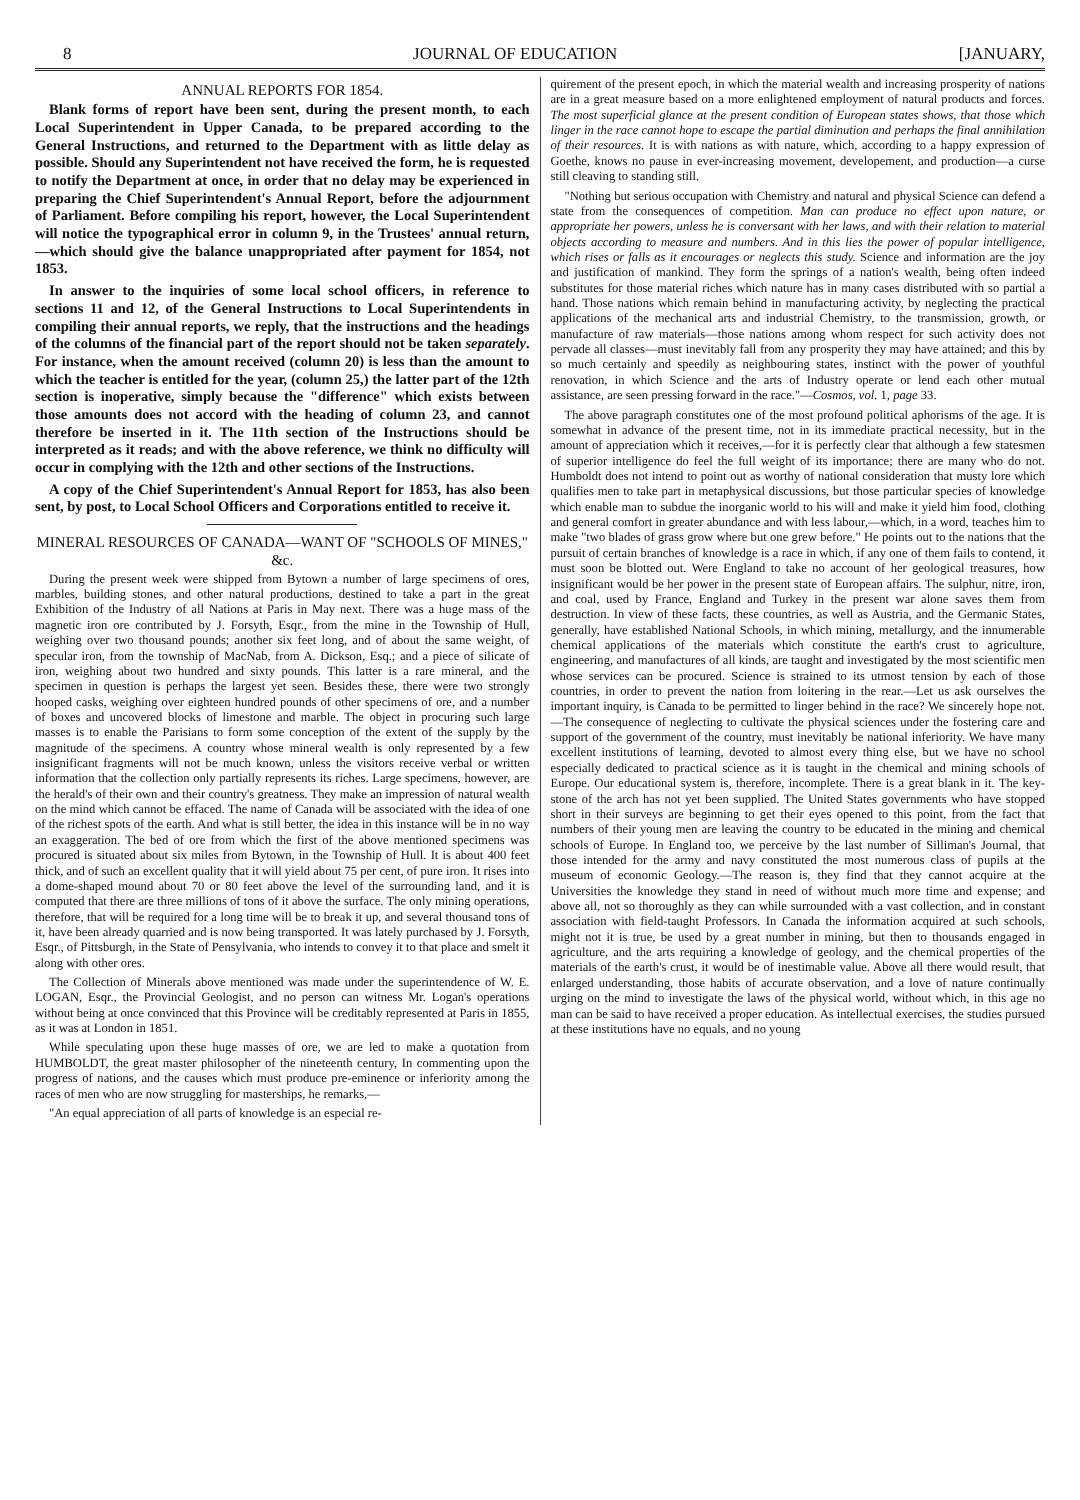8 JOURNAL OF EDUCATION [JANUARY,
ANNUAL REPORTS FOR 1854.
Blank forms of report have been sent, during the present month, to each Local Superintendent in Upper Canada, to be prepared according to the General Instructions, and returned to the Department with as little delay as possible. Should any Superintendent not have received the form, he is requested to notify the Department at once, in order that no delay may be experienced in preparing the Chief Superintendent's Annual Report, before the adjournment of Parliament. Before compiling his report, however, the Local Superintendent will notice the typographical error in column 9, in the Trustees' annual return,—which should give the balance unappropriated after payment for 1854, not 1853.
In answer to the inquiries of some local school officers, in reference to sections 11 and 12, of the General Instructions to Local Superintendents in compiling their annual reports, we reply, that the instructions and the headings of the columns of the financial part of the report should not be taken separately. For instance, when the amount received (column 20) is less than the amount to which the teacher is entitled for the year, (column 25,) the latter part of the 12th section is inoperative, simply because the "difference" which exists between those amounts does not accord with the heading of column 23, and cannot therefore be inserted in it. The 11th section of the Instructions should be interpreted as it reads; and with the above reference, we think no difficulty will occur in complying with the 12th and other sections of the Instructions.
A copy of the Chief Superintendent's Annual Report for 1853, has also been sent, by post, to Local School Officers and Corporations entitled to receive it.
MINERAL RESOURCES OF CANADA—WANT OF "SCHOOLS OF MINES," &c.
During the present week were shipped from Bytown a number of large specimens of ores, marbles, building stones, and other natural productions, destined to take a part in the great Exhibition of the Industry of all Nations at Paris in May next. There was a huge mass of the magnetic iron ore contributed by J. Forsyth, Esqr., from the mine in the Township of Hull, weighing over two thousand pounds; another six feet long, and of about the same weight, of specular iron, from the township of MacNab, from A. Dickson, Esq.; and a piece of silicate of iron, weighing about two hundred and sixty pounds. This latter is a rare mineral, and the specimen in question is perhaps the largest yet seen. Besides these, there were two strongly hooped casks, weighing over eighteen hundred pounds of other specimens of ore, and a number of boxes and uncovered blocks of limestone and marble. The object in procuring such large masses is to enable the Parisians to form some conception of the extent of the supply by the magnitude of the specimens. A country whose mineral wealth is only represented by a few insignificant fragments will not be much known, unless the visitors receive verbal or written information that the collection only partially represents its riches. Large specimens, however, are the herald's of their own and their country's greatness. They make an impression of natural wealth on the mind which cannot be effaced. The name of Canada will be associated with the idea of one of the richest spots of the earth. And what is still better, the idea in this instance will be in no way an exaggeration. The bed of ore from which the first of the above mentioned specimens was procured is situated about six miles from Bytown, in the Township of Hull. It is about 400 feet thick, and of such an excellent quality that it will yield about 75 per cent, of pure iron. It rises into a dome-shaped mound about 70 or 80 feet above the level of the surrounding land, and it is computed that there are three millions of tons of it above the surface. The only mining operations, therefore, that will be required for a long time will be to break it up, and several thousand tons of it, have been already quarried and is now being transported. It was lately purchased by J. Forsyth, Esqr., of Pittsburgh, in the State of Pensylvania, who intends to convey it to that place and smelt it along with other ores.
The Collection of Minerals above mentioned was made under the superintendence of W. E. LOGAN, Esqr., the Provincial Geologist, and no person can witness Mr. Logan's operations without being at once convinced that this Province will be creditably represented at Paris in 1855, as it was at London in 1851.
While speculating upon these huge masses of ore, we are led to make a quotation from HUMBOLDT, the great master philosopher of the nineteenth century, In commenting upon the progress of nations, and the causes which must produce pre-eminence or inferiority among the races of men who are now struggling for masterships, he remarks,—
"An equal appreciation of all parts of knowledge is an especial re-
quirement of the present epoch, in which the material wealth and increasing prosperity of nations are in a great measure based on a more enlightened employment of natural products and forces. The most superficial glance at the present condition of European states shows, that those which linger in the race cannot hope to escape the partial diminution and perhaps the final annihilation of their resources. It is with nations as with nature, which, according to a happy expression of Goethe, knows no pause in ever-increasing movement, developement, and production—a curse still cleaving to standing still.
"Nothing but serious occupation with Chemistry and natural and physical Science can defend a state from the consequences of competition. Man can produce no effect upon nature, or appropriate her powers, unless he is conversant with her laws, and with their relation to material objects according to measure and numbers. And in this lies the power of popular intelligence, which rises or falls as it encourages or neglects this study. Science and information are the joy and justification of mankind. They form the springs of a nation's wealth, being often indeed substitutes for those material riches which nature has in many cases distributed with so partial a hand. Those nations which remain behind in manufacturing activity, by neglecting the practical applications of the mechanical arts and industrial Chemistry, to the transmission, growth, or manufacture of raw materials—those nations among whom respect for such activity does not pervade all classes—must inevitably fall from any prosperity they may have attained; and this by so much certainly and speedily as neighbouring states, instinct with the power of youthful renovation, in which Science and the arts of Industry operate or lend each other mutual assistance, are seen pressing forward in the race."—Cosmos, vol. 1, page 33.
The above paragraph constitutes one of the most profound political aphorisms of the age. It is somewhat in advance of the present time, not in its immediate practical necessity, but in the amount of appreciation which it receives,—for it is perfectly clear that although a few statesmen of superior intelligence do feel the full weight of its importance; there are many who do not. Humboldt does not intend to point out as worthy of national consideration that musty lore which qualifies men to take part in metaphysical discussions, but those particular species of knowledge which enable man to subdue the inorganic world to his will and make it yield him food, clothing and general comfort in greater abundance and with less labour,—which, in a word, teaches him to make "two blades of grass grow where but one grew before." He points out to the nations that the pursuit of certain branches of knowledge is a race in which, if any one of them fails to contend, it must soon be blotted out. Were England to take no account of her geological treasures, how insignificant would be her power in the present state of European affairs. The sulphur, nitre, iron, and coal, used by France, England and Turkey in the present war alone saves them from destruction. In view of these facts, these countries, as well as Austria, and the Germanic States, generally, have established National Schools, in which mining, metallurgy, and the innumerable chemical applications of the materials which constitute the earth's crust to agriculture, engineering, and manufactures of all kinds, are taught and investigated by the most scientific men whose services can be procured. Science is strained to its utmost tension by each of those countries, in order to prevent the nation from loitering in the rear.—Let us ask ourselves the important inquiry, is Canada to be permitted to linger behind in the race? We sincerely hope not.—The consequence of neglecting to cultivate the physical sciences under the fostering care and support of the government of the country, must inevitably be national inferiority. We have many excellent institutions of learning, devoted to almost every thing else, but we have no school especially dedicated to practical science as it is taught in the chemical and mining schools of Europe. Our educational system is, therefore, incomplete. There is a great blank in it. The key-stone of the arch has not yet been supplied. The United States governments who have stopped short in their surveys are beginning to get their eyes opened to this point, from the fact that numbers of their young men are leaving the country to be educated in the mining and chemical schools of Europe. In England too, we perceive by the last number of Silliman's Journal, that those intended for the army and navy constituted the most numerous class of pupils at the museum of economic Geology.—The reason is, they find that they cannot acquire at the Universities the knowledge they stand in need of without much more time and expense; and above all, not so thoroughly as they can while surrounded with a vast collection, and in constant association with field-taught Professors. In Canada the information acquired at such schools, might not it is true, be used by a great number in mining, but then to thousands engaged in agriculture, and the arts requiring a knowledge of geology, and the chemical properties of the materials of the earth's crust, it would be of inestimable value. Above all there would result, that enlarged understanding, those habits of accurate observation, and a love of nature continually urging on the mind to investigate the laws of the physical world, without which, in this age no man can be said to have received a proper education. As intellectual exercises, the studies pursued at these institutions have no equals, and no young